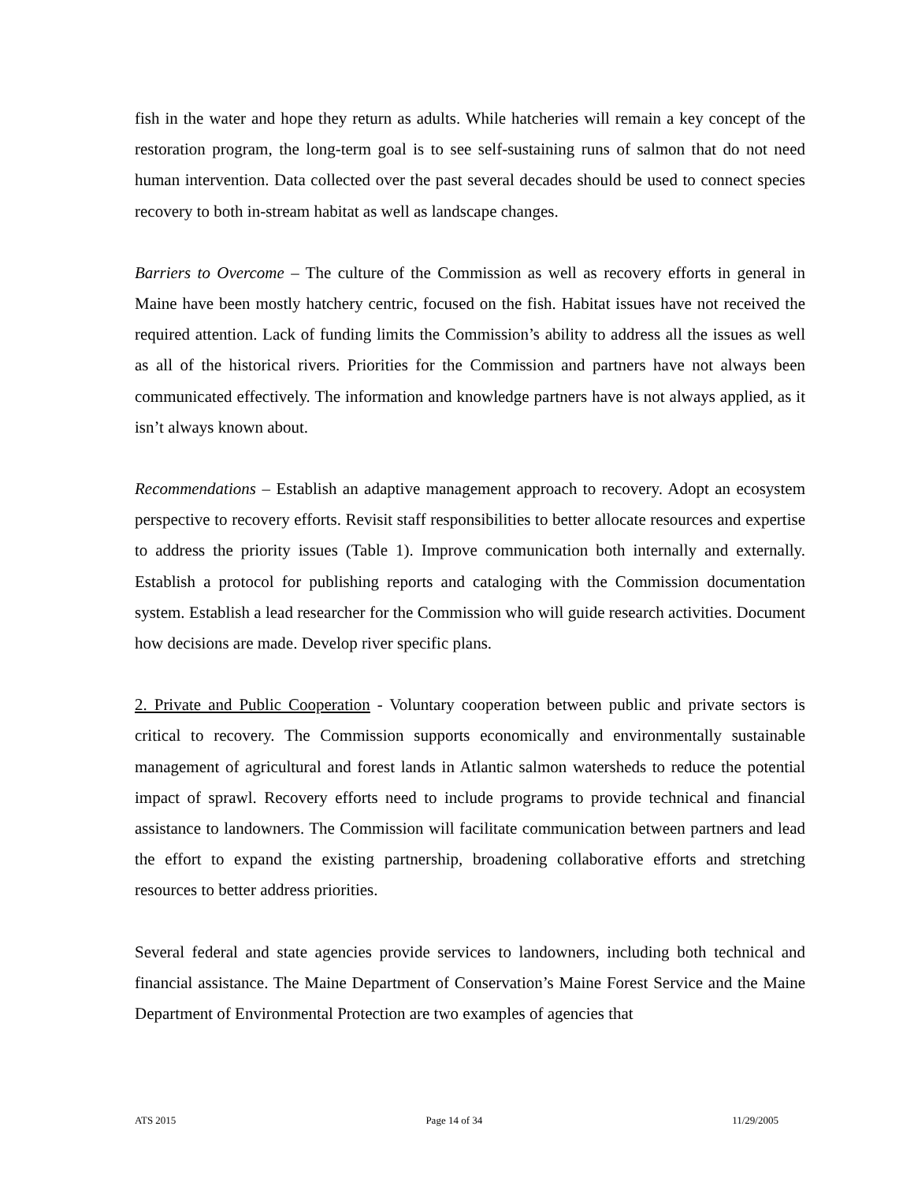fish in the water and hope they return as adults. While hatcheries will remain a key concept of the restoration program, the long-term goal is to see self-sustaining runs of salmon that do not need human intervention. Data collected over the past several decades should be used to connect species recovery to both in-stream habitat as well as landscape changes.
Barriers to Overcome – The culture of the Commission as well as recovery efforts in general in Maine have been mostly hatchery centric, focused on the fish. Habitat issues have not received the required attention. Lack of funding limits the Commission’s ability to address all the issues as well as all of the historical rivers. Priorities for the Commission and partners have not always been communicated effectively. The information and knowledge partners have is not always applied, as it isn’t always known about.
Recommendations – Establish an adaptive management approach to recovery. Adopt an ecosystem perspective to recovery efforts. Revisit staff responsibilities to better allocate resources and expertise to address the priority issues (Table 1). Improve communication both internally and externally. Establish a protocol for publishing reports and cataloging with the Commission documentation system. Establish a lead researcher for the Commission who will guide research activities. Document how decisions are made. Develop river specific plans.
2. Private and Public Cooperation - Voluntary cooperation between public and private sectors is critical to recovery. The Commission supports economically and environmentally sustainable management of agricultural and forest lands in Atlantic salmon watersheds to reduce the potential impact of sprawl. Recovery efforts need to include programs to provide technical and financial assistance to landowners. The Commission will facilitate communication between partners and lead the effort to expand the existing partnership, broadening collaborative efforts and stretching resources to better address priorities.
Several federal and state agencies provide services to landowners, including both technical and financial assistance. The Maine Department of Conservation’s Maine Forest Service and the Maine Department of Environmental Protection are two examples of agencies that
ATS 2015 Page 14 of 34 11/29/2005